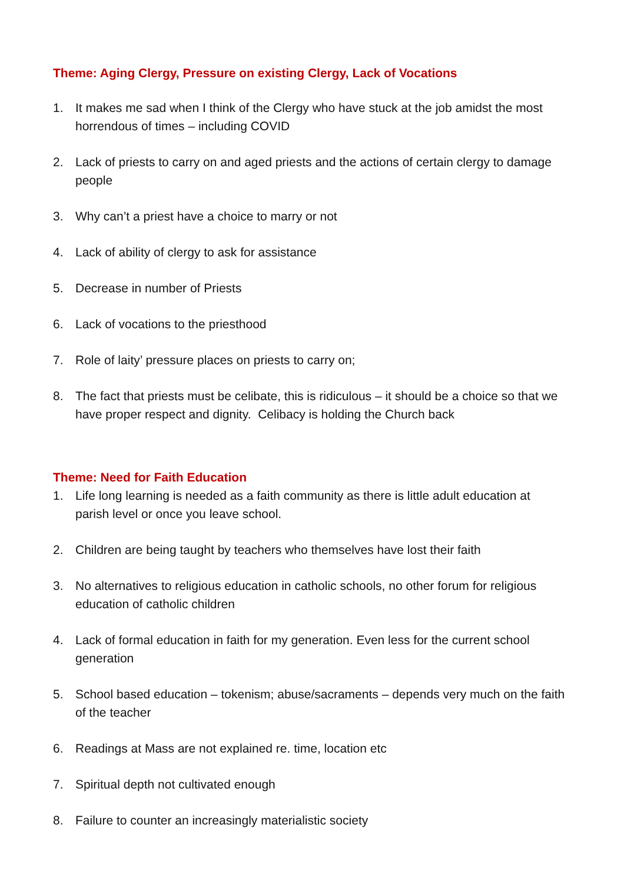Theme: Aging Clergy, Pressure on existing Clergy, Lack of Vocations
1. It makes me sad when I think of the Clergy who have stuck at the job amidst the most horrendous of times – including COVID
2. Lack of priests to carry on and aged priests and the actions of certain clergy to damage people
3. Why can’t a priest have a choice to marry or not
4. Lack of ability of clergy to ask for assistance
5. Decrease in number of Priests
6. Lack of vocations to the priesthood
7. Role of laity’ pressure places on priests to carry on;
8. The fact that priests must be celibate, this is ridiculous – it should be a choice so that we have proper respect and dignity. Celibacy is holding the Church back
Theme: Need for Faith Education
1. Life long learning is needed as a faith community as there is little adult education at parish level or once you leave school.
2. Children are being taught by teachers who themselves have lost their faith
3. No alternatives to religious education in catholic schools, no other forum for religious education of catholic children
4. Lack of formal education in faith for my generation. Even less for the current school generation
5. School based education – tokenism; abuse/sacraments – depends very much on the faith of the teacher
6. Readings at Mass are not explained re. time, location etc
7. Spiritual depth not cultivated enough
8. Failure to counter an increasingly materialistic society